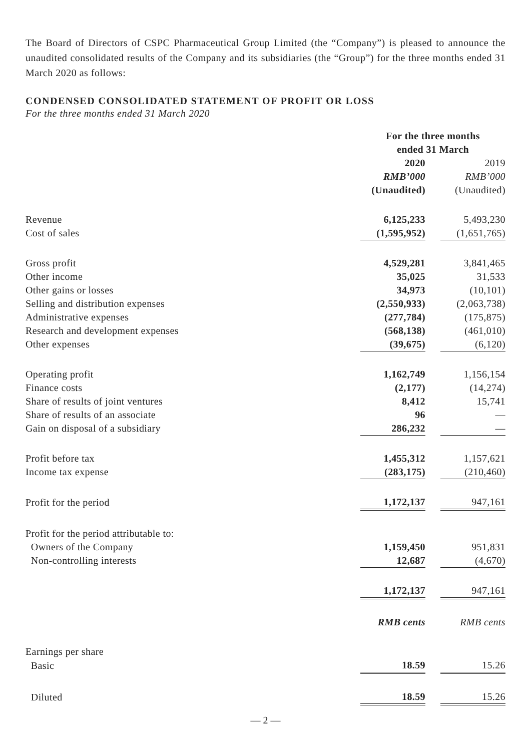The Board of Directors of CSPC Pharmaceutical Group Limited (the “Company”) is pleased to announce the unaudited consolidated results of the Company and its subsidiaries (the “Group”) for the three months ended 31 March 2020 as follows:
CONDENSED CONSOLIDATED STATEMENT OF PROFIT OR LOSS
For the three months ended 31 March 2020
| | For the three months ended 31 March | | |
| | 2020 | | 2019 |
| | RMB’000 | | RMB’000 |
| | (Unaudited) | | (Unaudited) |
| Revenue | 6,125,233 | | 5,493,230 |
| Cost of sales | (1,595,952) | | (1,651,765) |
| Gross profit | 4,529,281 | | 3,841,465 |
| Other income | 35,025 | | 31,533 |
| Other gains or losses | 34,973 | | (10,101) |
| Selling and distribution expenses | (2,550,933) | | (2,063,738) |
| Administrative expenses | (277,784) | | (175,875) |
| Research and development expenses | (568,138) | | (461,010) |
| Other expenses | (39,675) | | (6,120) |
| Operating profit | 1,162,749 | | 1,156,154 |
| Finance costs | (2,177) | | (14,274) |
| Share of results of joint ventures | 8,412 | | 15,741 |
| Share of results of an associate | 96 | | — |
| Gain on disposal of a subsidiary | 286,232 | | — |
| Profit before tax | 1,455,312 | | 1,157,621 |
| Income tax expense | (283,175) | | (210,460) |
| Profit for the period | 1,172,137 | | 947,161 |
| Profit for the period attributable to: | | | |
| Owners of the Company | 1,159,450 | | 951,831 |
| Non-controlling interests | 12,687 | | (4,670) |
| | 1,172,137 | | 947,161 |
| | RMB cents | | RMB cents |
| Earnings per share | | | |
| Basic | 18.59 | | 15.26 |
| Diluted | 18.59 | | 15.26 |
— 2 —